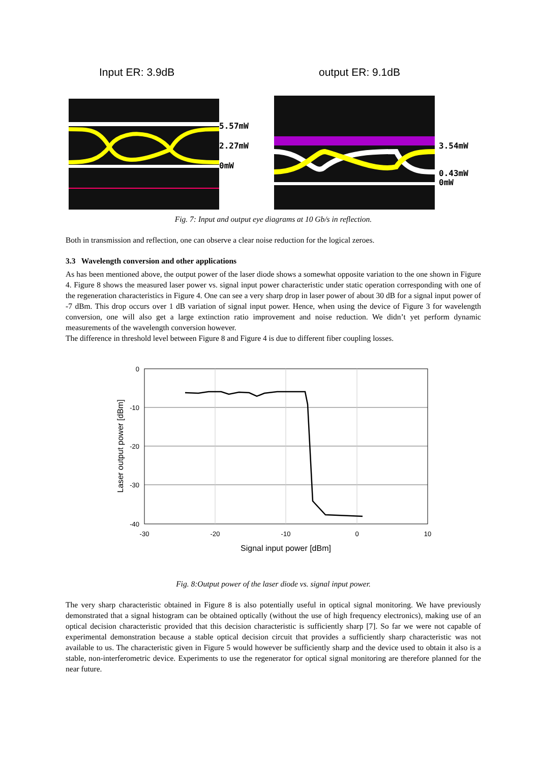Input ER: 3.9dB output ER: 9.1dB
5.57mW
2.27mW
0mW
3.54mW
0.43mW
0mW
Fig. 7: Input and output eye diagrams at 10 Gb/s in reflection.
Both in transmission and reflection, one can observe a clear noise reduction for the logical zeroes.
3.3 Wavelength conversion and other applications
As has been mentioned above, the output power of the laser diode shows a somewhat opposite variation to the one shown in Figure 4. Figure 8 shows the measured laser power vs. signal input power characteristic under static operation corresponding with one of the regeneration characteristics in Figure 4. One can see a very sharp drop in laser power of about 30 dB for a signal input power of -7 dBm. This drop occurs over 1 dB variation of signal input power. Hence, when using the device of Figure 3 for wavelength conversion, one will also get a large extinction ratio improvement and noise reduction. We didn’t yet perform dynamic measurements of the wavelength conversion however.
The difference in threshold level between Figure 8 and Figure 4 is due to different fiber coupling losses.
0
-10
-20
-30
-40
-30
-20
-10
0
10
Signal input power [dBm]
Laser output power [dBm]
Fig. 8:Output power of the laser diode vs. signal input power.
The very sharp characteristic obtained in Figure 8 is also potentially useful in optical signal monitoring. We have previously demonstrated that a signal histogram can be obtained optically (without the use of high frequency electronics), making use of an optical decision characteristic provided that this decision characteristic is sufficiently sharp [7]. So far we were not capable of experimental demonstration because a stable optical decision circuit that provides a sufficiently sharp characteristic was not available to us. The characteristic given in Figure 5 would however be sufficiently sharp and the device used to obtain it also is a stable, non-interferometric device. Experiments to use the regenerator for optical signal monitoring are therefore planned for the near future.